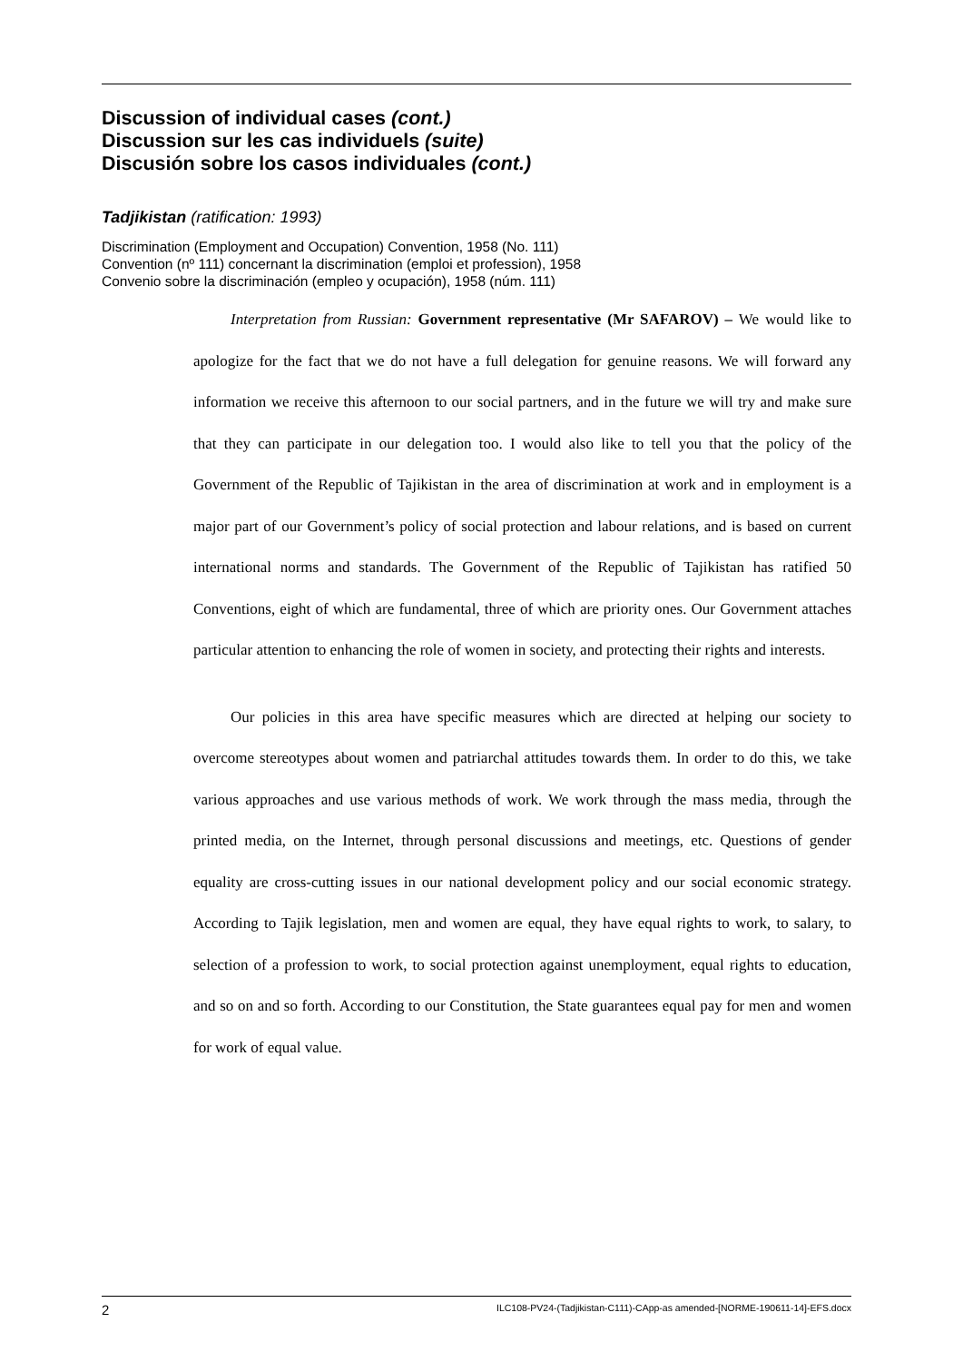Discussion of individual cases (cont.)
Discussion sur les cas individuels (suite)
Discusión sobre los casos individuales (cont.)
Tadjikistan (ratification: 1993)
Discrimination (Employment and Occupation) Convention, 1958 (No. 111)
Convention (nº 111) concernant la discrimination (emploi et profession), 1958
Convenio sobre la discriminación (empleo y ocupación), 1958 (núm. 111)
Interpretation from Russian: Government representative (Mr SAFAROV) – We would like to apologize for the fact that we do not have a full delegation for genuine reasons. We will forward any information we receive this afternoon to our social partners, and in the future we will try and make sure that they can participate in our delegation too. I would also like to tell you that the policy of the Government of the Republic of Tajikistan in the area of discrimination at work and in employment is a major part of our Government’s policy of social protection and labour relations, and is based on current international norms and standards. The Government of the Republic of Tajikistan has ratified 50 Conventions, eight of which are fundamental, three of which are priority ones. Our Government attaches particular attention to enhancing the role of women in society, and protecting their rights and interests.
Our policies in this area have specific measures which are directed at helping our society to overcome stereotypes about women and patriarchal attitudes towards them. In order to do this, we take various approaches and use various methods of work. We work through the mass media, through the printed media, on the Internet, through personal discussions and meetings, etc. Questions of gender equality are cross-cutting issues in our national development policy and our social economic strategy. According to Tajik legislation, men and women are equal, they have equal rights to work, to salary, to selection of a profession to work, to social protection against unemployment, equal rights to education, and so on and so forth. According to our Constitution, the State guarantees equal pay for men and women for work of equal value.
2 ILC108-PV24-(Tadjikistan-C111)-CApp-as amended-[NORME-190611-14]-EFS.docx